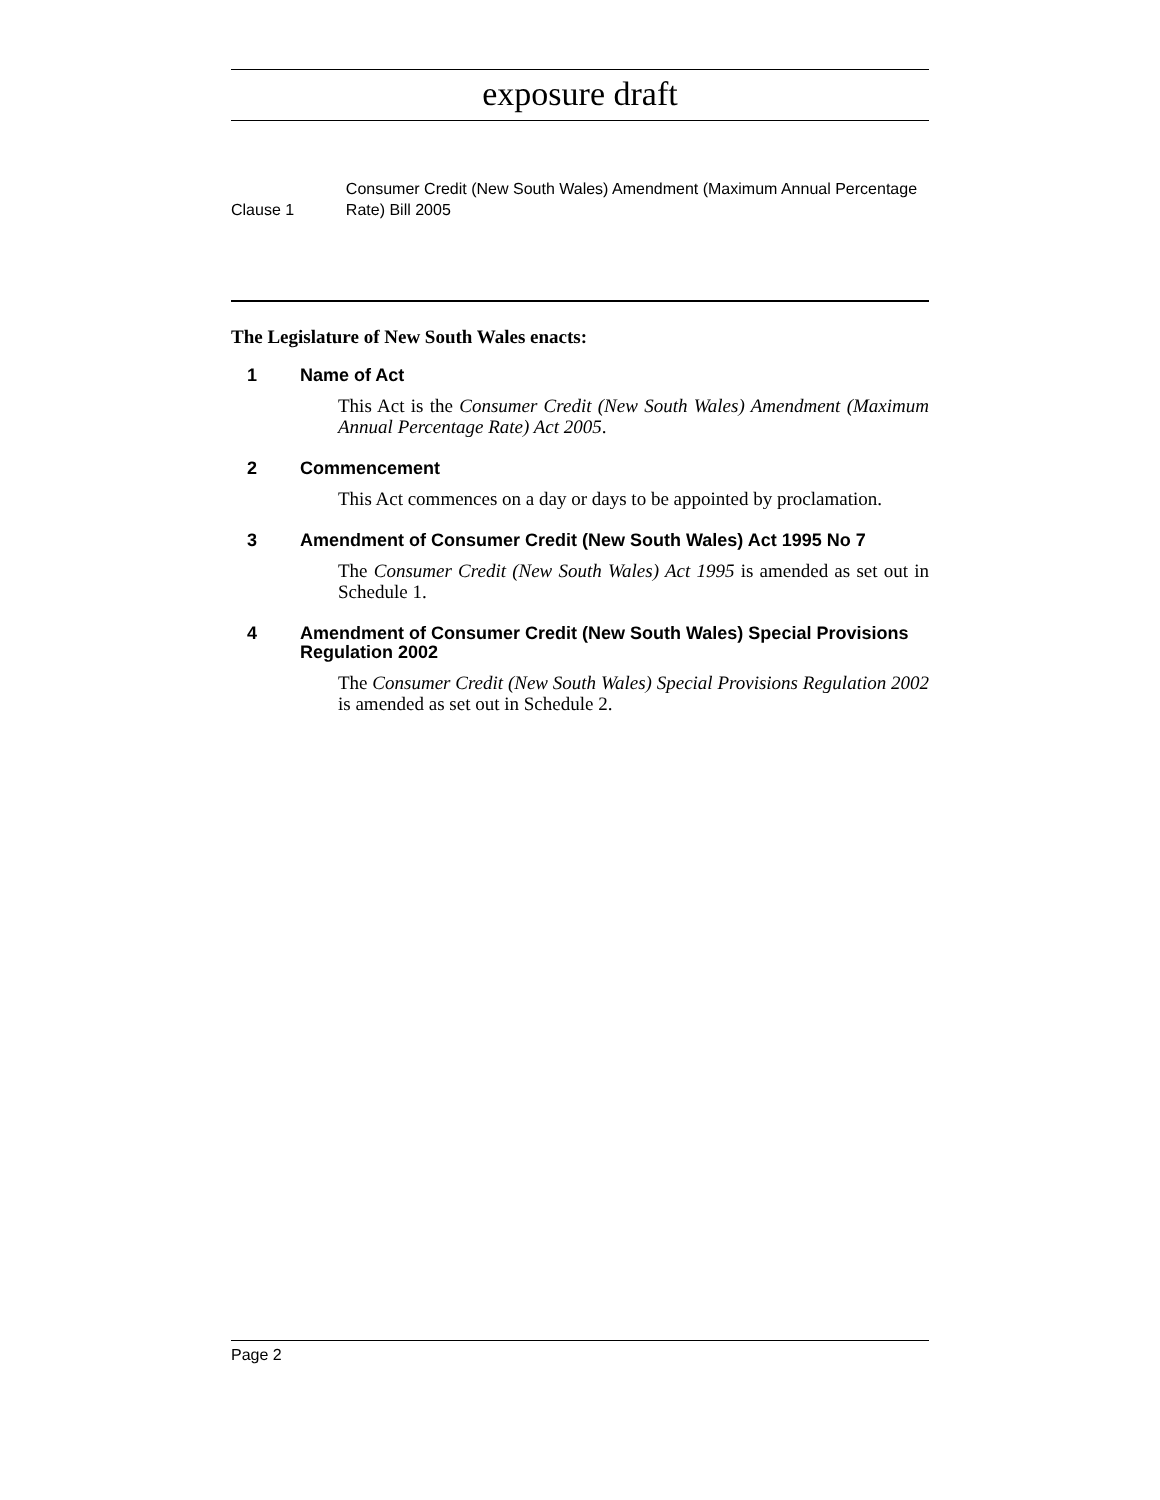exposure draft
Clause 1
Consumer Credit (New South Wales) Amendment (Maximum Annual Percentage Rate) Bill 2005
The Legislature of New South Wales enacts:
1 Name of Act
This Act is the Consumer Credit (New South Wales) Amendment (Maximum Annual Percentage Rate) Act 2005.
2 Commencement
This Act commences on a day or days to be appointed by proclamation.
3 Amendment of Consumer Credit (New South Wales) Act 1995 No 7
The Consumer Credit (New South Wales) Act 1995 is amended as set out in Schedule 1.
4 Amendment of Consumer Credit (New South Wales) Special Provisions Regulation 2002
The Consumer Credit (New South Wales) Special Provisions Regulation 2002 is amended as set out in Schedule 2.
Page 2